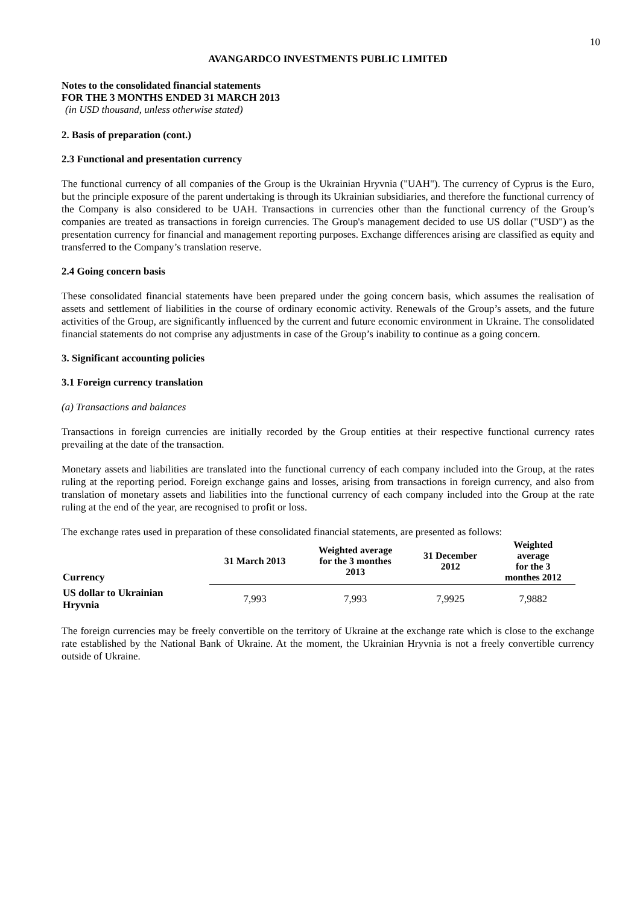10
AVANGARDCO INVESTMENTS PUBLIC LIMITED
Notes to the consolidated financial statements
FOR THE 3 MONTHS ENDED 31 MARCH 2013
(in USD thousand, unless otherwise stated)
2. Basis of preparation (cont.)
2.3 Functional and presentation currency
The functional currency of all companies of the Group is the Ukrainian Hryvnia ("UAH"). The currency of Cyprus is the Euro, but the principle exposure of the parent undertaking is through its Ukrainian subsidiaries, and therefore the functional currency of the Company is also considered to be UAH. Transactions in currencies other than the functional currency of the Group’s companies are treated as transactions in foreign currencies. The Group's management decided to use US dollar ("USD") as the presentation currency for financial and management reporting purposes. Exchange differences arising are classified as equity and transferred to the Company’s translation reserve.
2.4 Going concern basis
These consolidated financial statements have been prepared under the going concern basis, which assumes the realisation of assets and settlement of liabilities in the course of ordinary economic activity. Renewals of the Group’s assets, and the future activities of the Group, are significantly influenced by the current and future economic environment in Ukraine. The consolidated financial statements do not comprise any adjustments in case of the Group’s inability to continue as a going concern.
3. Significant accounting policies
3.1 Foreign currency translation
(a) Transactions and balances
Transactions in foreign currencies are initially recorded by the Group entities at their respective functional currency rates prevailing at the date of the transaction.
Monetary assets and liabilities are translated into the functional currency of each company included into the Group, at the rates ruling at the reporting period. Foreign exchange gains and losses, arising from transactions in foreign currency, and also from translation of monetary assets and liabilities into the functional currency of each company included into the Group at the rate ruling at the end of the year, are recognised to profit or loss.
The exchange rates used in preparation of these consolidated financial statements, are presented as follows:
| Currency | 31 March 2013 | Weighted average for the 3 monthes 2013 | 31 December 2012 | Weighted average for the 3 monthes 2012 |
| --- | --- | --- | --- | --- |
| US dollar to Ukrainian Hryvnia | 7,993 | 7,993 | 7,9925 | 7,9882 |
The foreign currencies may be freely convertible on the territory of Ukraine at the exchange rate which is close to the exchange rate established by the National Bank of Ukraine. At the moment, the Ukrainian Hryvnia is not a freely convertible currency outside of Ukraine.